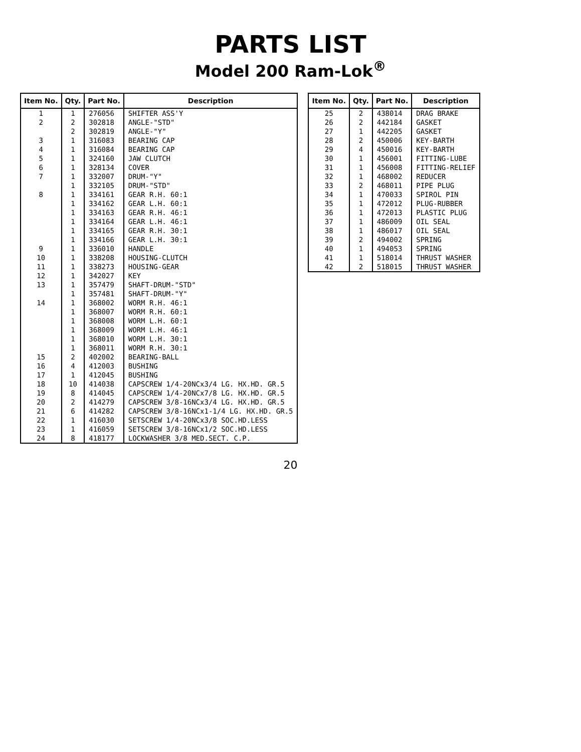PARTS LIST
Model 200 Ram-Lok<sup>®</sup>
| Item No. | Qty. | Part No. | Description |
| --- | --- | --- | --- |
| 1 | 1 | 276056 | SHIFTER ASS'Y |
| 2 | 2 | 302818 | ANGLE-"STD" |
| | 2 | 302819 | ANGLE-"Y" |
| 3 | 1 | 316083 | BEARING CAP |
| 4 | 1 | 316084 | BEARING CAP |
| 5 | 1 | 324160 | JAW CLUTCH |
| 6 | 1 | 328134 | COVER |
| 7 | 1 | 332007 | DRUM-"Y" |
| | 1 | 332105 | DRUM-"STD" |
| 8 | 1 | 334161 | GEAR R.H. 60:1 |
| | 1 | 334162 | GEAR L.H. 60:1 |
| | 1 | 334163 | GEAR R.H. 46:1 |
| | 1 | 334164 | GEAR L.H. 46:1 |
| | 1 | 334165 | GEAR R.H. 30:1 |
| | 1 | 334166 | GEAR L.H. 30:1 |
| 9 | 1 | 336010 | HANDLE |
| 10 | 1 | 338208 | HOUSING-CLUTCH |
| 11 | 1 | 338273 | HOUSING-GEAR |
| 12 | 1 | 342027 | KEY |
| 13 | 1 | 357479 | SHAFT-DRUM-"STD" |
| | 1 | 357481 | SHAFT-DRUM-"Y" |
| 14 | 1 | 368002 | WORM R.H. 46:1 |
| | 1 | 368007 | WORM R.H. 60:1 |
| | 1 | 368008 | WORM L.H. 60:1 |
| | 1 | 368009 | WORM L.H. 46:1 |
| | 1 | 368010 | WORM L.H. 30:1 |
| | 1 | 368011 | WORM R.H. 30:1 |
| 15 | 2 | 402002 | BEARING-BALL |
| 16 | 4 | 412003 | BUSHING |
| 17 | 1 | 412045 | BUSHING |
| 18 | 10 | 414038 | CAPSCREW 1/4-20NCx3/4 LG. HX.HD. GR.5 |
| 19 | 8 | 414045 | CAPSCREW 1/4-20NCx7/8 LG. HX.HD. GR.5 |
| 20 | 2 | 414279 | CAPSCREW 3/8-16NCx3/4 LG. HX.HD. GR.5 |
| 21 | 6 | 414282 | CAPSCREW 3/8-16NCx1-1/4 LG. HX.HD. GR.5 |
| 22 | 1 | 416030 | SETSCREW 1/4-20NCx3/8 SOC.HD.LESS |
| 23 | 1 | 416059 | SETSCREW 3/8-16NCx1/2 SOC.HD.LESS |
| 24 | 8 | 418177 | LOCKWASHER 3/8 MED.SECT. C.P. |
| Item No. | Qty. | Part No. | Description |
| --- | --- | --- | --- |
| 25 | 2 | 438014 | DRAG BRAKE |
| 26 | 2 | 442184 | GASKET |
| 27 | 1 | 442205 | GASKET |
| 28 | 2 | 450006 | KEY-BARTH |
| 29 | 4 | 450016 | KEY-BARTH |
| 30 | 1 | 456001 | FITTING-LUBE |
| 31 | 1 | 456008 | FITTING-RELIEF |
| 32 | 1 | 468002 | REDUCER |
| 33 | 2 | 468011 | PIPE PLUG |
| 34 | 1 | 470033 | SPIROL PIN |
| 35 | 1 | 472012 | PLUG-RUBBER |
| 36 | 1 | 472013 | PLASTIC PLUG |
| 37 | 1 | 486009 | OIL SEAL |
| 38 | 1 | 486017 | OIL SEAL |
| 39 | 2 | 494002 | SPRING |
| 40 | 1 | 494053 | SPRING |
| 41 | 1 | 518014 | THRUST WASHER |
| 42 | 2 | 518015 | THRUST WASHER |
20